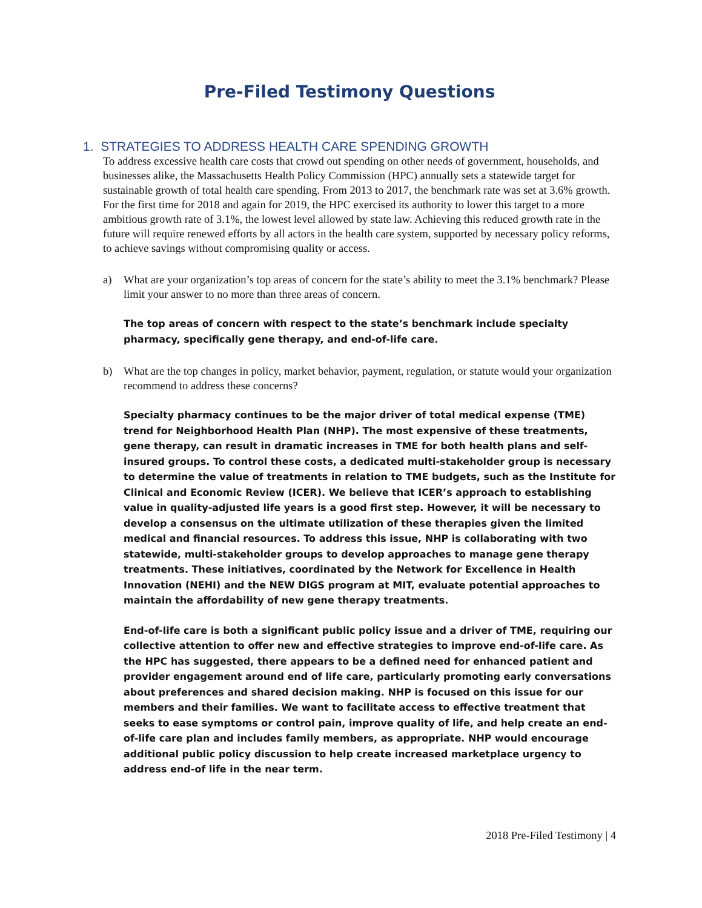Pre-Filed Testimony Questions
1. STRATEGIES TO ADDRESS HEALTH CARE SPENDING GROWTH
To address excessive health care costs that crowd out spending on other needs of government, households, and businesses alike, the Massachusetts Health Policy Commission (HPC) annually sets a statewide target for sustainable growth of total health care spending. From 2013 to 2017, the benchmark rate was set at 3.6% growth. For the first time for 2018 and again for 2019, the HPC exercised its authority to lower this target to a more ambitious growth rate of 3.1%, the lowest level allowed by state law. Achieving this reduced growth rate in the future will require renewed efforts by all actors in the health care system, supported by necessary policy reforms, to achieve savings without compromising quality or access.
a) What are your organization’s top areas of concern for the state’s ability to meet the 3.1% benchmark? Please limit your answer to no more than three areas of concern.
The top areas of concern with respect to the state’s benchmark include specialty pharmacy, specifically gene therapy, and end-of-life care.
b) What are the top changes in policy, market behavior, payment, regulation, or statute would your organization recommend to address these concerns?
Specialty pharmacy continues to be the major driver of total medical expense (TME) trend for Neighborhood Health Plan (NHP). The most expensive of these treatments, gene therapy, can result in dramatic increases in TME for both health plans and self-insured groups. To control these costs, a dedicated multi-stakeholder group is necessary to determine the value of treatments in relation to TME budgets, such as the Institute for Clinical and Economic Review (ICER). We believe that ICER’s approach to establishing value in quality-adjusted life years is a good first step. However, it will be necessary to develop a consensus on the ultimate utilization of these therapies given the limited medical and financial resources. To address this issue, NHP is collaborating with two statewide, multi-stakeholder groups to develop approaches to manage gene therapy treatments. These initiatives, coordinated by the Network for Excellence in Health Innovation (NEHI) and the NEW DIGS program at MIT, evaluate potential approaches to maintain the affordability of new gene therapy treatments.
End-of-life care is both a significant public policy issue and a driver of TME, requiring our collective attention to offer new and effective strategies to improve end-of-life care. As the HPC has suggested, there appears to be a defined need for enhanced patient and provider engagement around end of life care, particularly promoting early conversations about preferences and shared decision making. NHP is focused on this issue for our members and their families. We want to facilitate access to effective treatment that seeks to ease symptoms or control pain, improve quality of life, and help create an end-of-life care plan and includes family members, as appropriate. NHP would encourage additional public policy discussion to help create increased marketplace urgency to address end-of life in the near term.
2018 Pre-Filed Testimony | 4